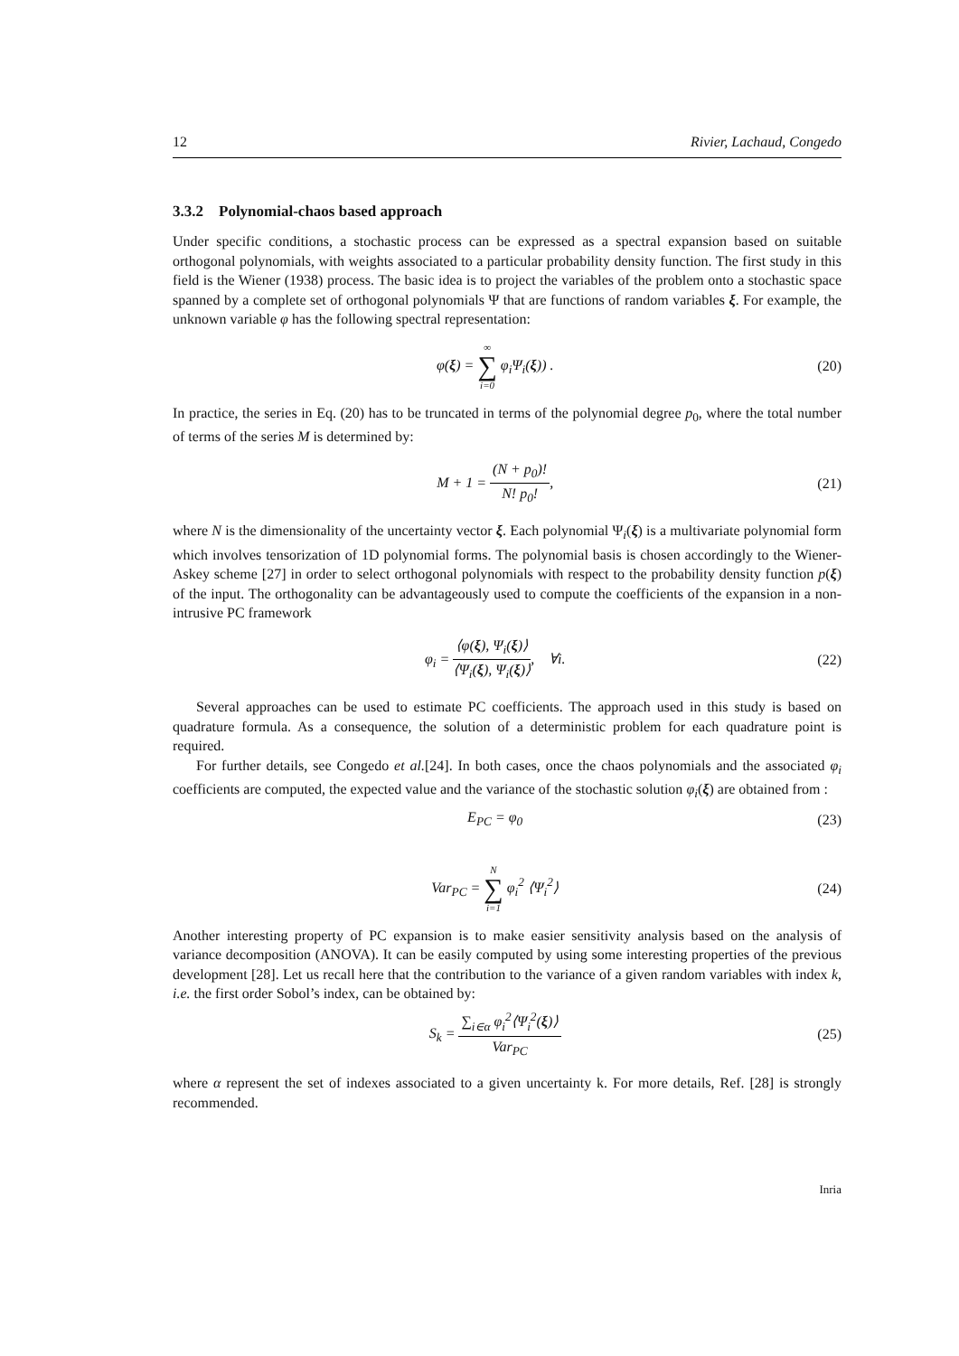12 Rivier, Lachaud, Congedo
3.3.2 Polynomial-chaos based approach
Under specific conditions, a stochastic process can be expressed as a spectral expansion based on suitable orthogonal polynomials, with weights associated to a particular probability density function. The first study in this field is the Wiener (1938) process. The basic idea is to project the variables of the problem onto a stochastic space spanned by a complete set of orthogonal polynomials Ψ that are functions of random variables ξ. For example, the unknown variable φ has the following spectral representation:
φ(ξ) = ∞ ∑ i=0 φ<sub>i</sub>Ψ<sub>i</sub>(ξ)) . (20)
In practice, the series in Eq. (20) has to be truncated in terms of the polynomial degree p<sub>0</sub>, where the total number of terms of the series M is determined by:
M + 1 = (N + p<sub>0</sub>)! N! p<sub>0</sub>!, (21)
where N is the dimensionality of the uncertainty vector ξ. Each polynomial Ψ<sub>i</sub>(ξ) is a multivariate polynomial form which involves tensorization of 1D polynomial forms. The polynomial basis is chosen accordingly to the Wiener-Askey scheme [27] in order to select orthogonal polynomials with respect to the probability density function p(ξ) of the input. The orthogonality can be advantageously used to compute the coefficients of the expansion in a non-intrusive PC framework
φ<sub>i</sub> = ⟨φ(ξ), Ψ<sub>i</sub>(ξ)⟩ ⟨Ψ<sub>i</sub>(ξ), Ψ<sub>i</sub>(ξ)⟩, ∀i.
(22)
Several approaches can be used to estimate PC coefficients. The approach used in this study is based on quadrature formula. As a consequence, the solution of a deterministic problem for each quadrature point is required.
For further details, see Congedo et al.[24]. In both cases, once the chaos polynomials and the associated φ<sub>i</sub> coefficients are computed, the expected value and the variance of the stochastic solution φ<sub>i</sub>(ξ) are obtained from :
E<sub>PC</sub> = φ<sub>0</sub> (23)
Var<sub>PC</sub> = N ∑ i=1 φ<sub>i</sub><sup>2</sup> ⟨Ψ<sub>i</sub><sup>2</sup>⟩ (24)
Another interesting property of PC expansion is to make easier sensitivity analysis based on the analysis of variance decomposition (ANOVA). It can be easily computed by using some interesting properties of the previous development [28]. Let us recall here that the contribution to the variance of a given random variables with index k, i.e. the first order Sobol’s index, can be obtained by:
S<sub>k</sub> = ∑<sub>i∈α</sub> φ<sub>i</sub><sup>2</sup>⟨Ψ<sub>i</sub><sup>2</sup>(ξ)⟩ Var<sub>PC</sub> (25)
where α represent the set of indexes associated to a given uncertainty k. For more details, Ref. [28] is strongly recommended.
Inria